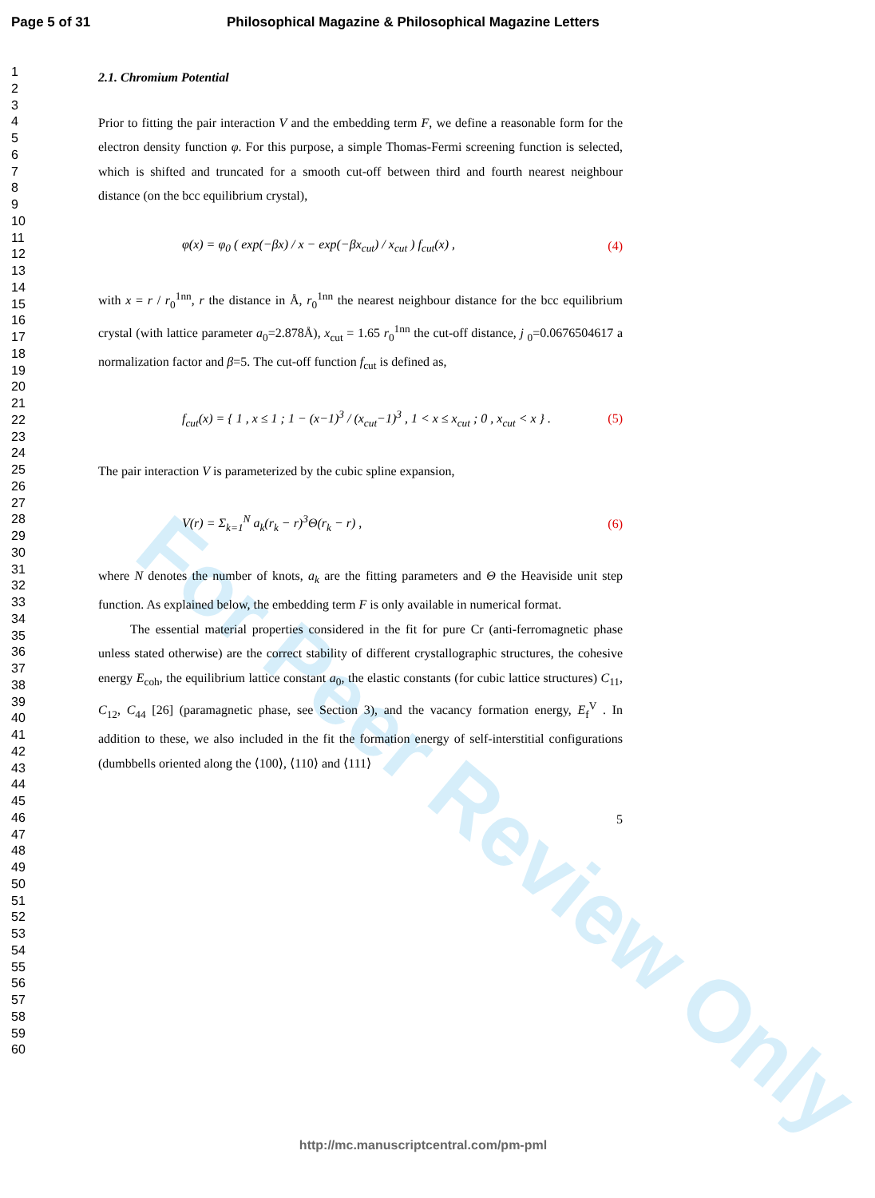Page 5 of 31 Philosophical Magazine & Philosophical Magazine Letters
1
2
3
4
5
6
7
8
9
10
11
12
13
14
15
16
17
18
19
20
21
22
23
24
25
26
27
28
29
30
31
32
33
34
35
36
37
38
39
40
41
42
43
44
45
46
47
48
49
50
51
52
53
54
55
56
57
58
59
60
For Peer Review Only
2.1. Chromium Potential
Prior to fitting the pair interaction V and the embedding term F, we define a reasonable form for the electron density function φ. For this purpose, a simple Thomas-Fermi screening function is selected, which is shifted and truncated for a smooth cut-off between third and fourth nearest neighbour distance (on the bcc equilibrium crystal),
φ(x) = φ<sub>0</sub> ( exp(−βx) / x − exp(−βx<sub>cut</sub>) / x<sub>cut</sub> ) f<sub>cut</sub>(x) , (4)
with x = r / r<sub>0</sub><sup>1nn</sup>, r the distance in Å, r<sub>0</sub><sup>1nn</sup> the nearest neighbour distance for the bcc equilibrium crystal (with lattice parameter a<sub>0</sub>=2.878Å), x<sub>cut</sub> = 1.65 r<sub>0</sub><sup>1nn</sup> the cut-off distance, j <sub>0</sub>=0.0676504617 a normalization factor and β=5. The cut-off function f<sub>cut</sub> is defined as,
f<sub>cut</sub>(x) = { 1 , x ≤ 1 ; 1 − (x−1)<sup>3</sup> / (x<sub>cut</sub>−1)<sup>3</sup> , 1 < x ≤ x<sub>cut</sub> ; 0 , x<sub>cut</sub> < x } . (5)
The pair interaction V is parameterized by the cubic spline expansion,
V(r) = Σ<sub>k=1</sub><sup>N</sup> a<sub>k</sub>(r<sub>k</sub> − r)<sup>3</sup>Θ(r<sub>k</sub> − r) , (6)
where N denotes the number of knots, a<sub>k</sub> are the fitting parameters and Θ the Heaviside unit step function. As explained below, the embedding term F is only available in numerical format.
The essential material properties considered in the fit for pure Cr (anti-ferromagnetic phase unless stated otherwise) are the correct stability of different crystallographic structures, the cohesive energy E<sub>coh</sub>, the equilibrium lattice constant a<sub>0</sub>, the elastic constants (for cubic lattice structures) C<sub>11</sub>, C<sub>12</sub>, C<sub>44</sub> [26] (paramagnetic phase, see Section 3), and the vacancy formation energy, E<sub>f</sub><sup>V</sup> . In addition to these, we also included in the fit the formation energy of self-interstitial configurations (dumbbells oriented along the ⟨100⟩, ⟨110⟩ and ⟨111⟩
5
http://mc.manuscriptcentral.com/pm-pml